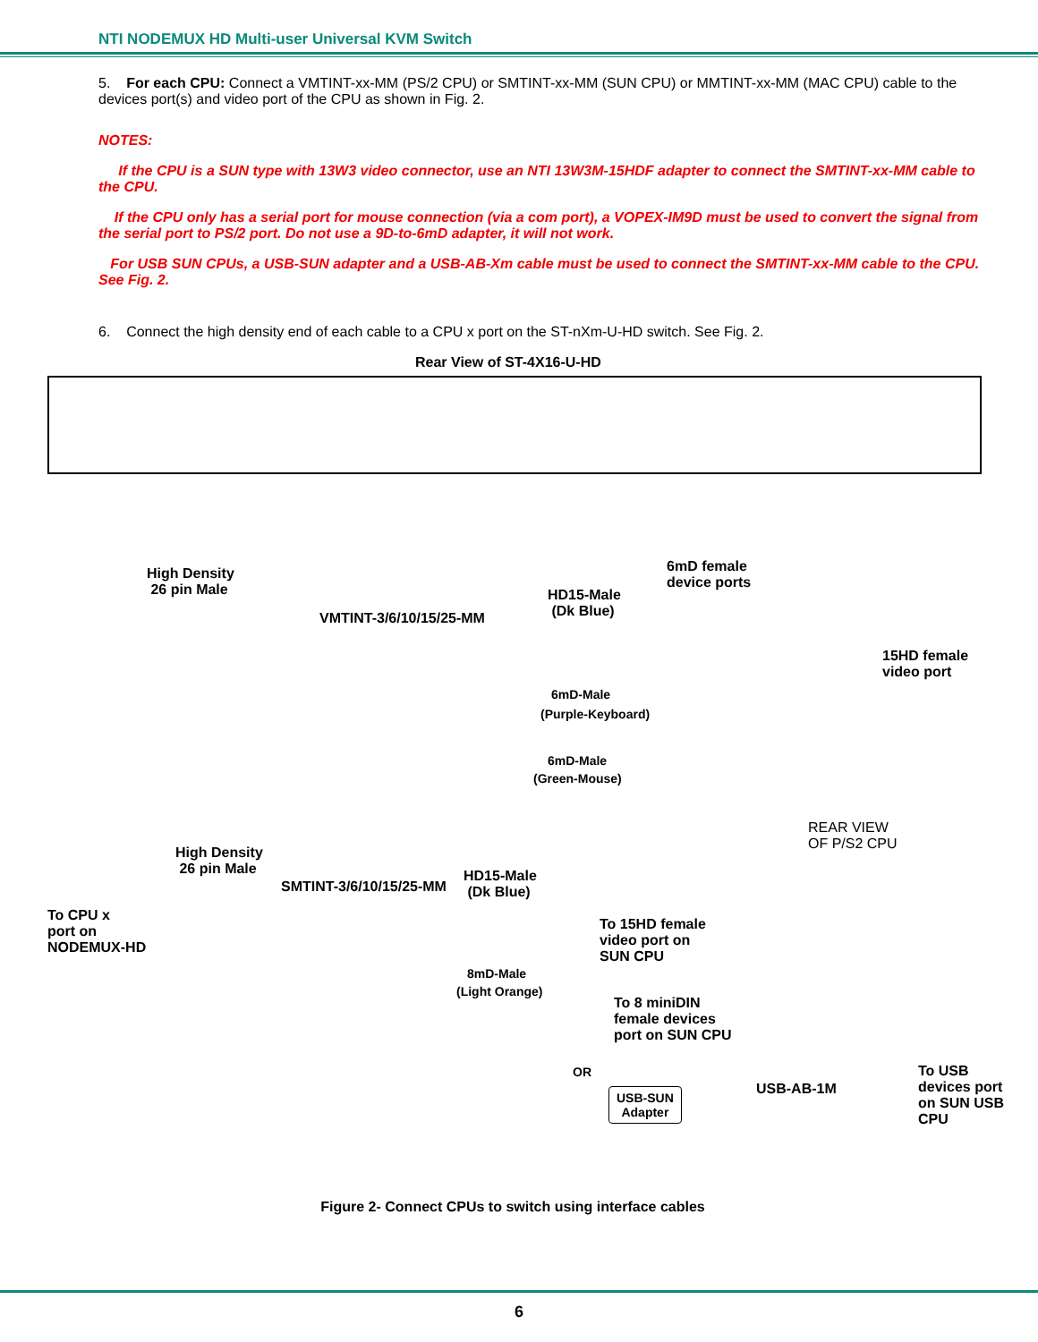NTI NODEMUX HD Multi-user Universal KVM Switch
5. For each CPU: Connect a VMTINT-xx-MM (PS/2 CPU) or SMTINT-xx-MM (SUN CPU) or MMTINT-xx-MM (MAC CPU) cable to the devices port(s) and video port of the CPU as shown in Fig. 2.
NOTES:
If the CPU is a SUN type with 13W3 video connector, use an NTI 13W3M-15HDF adapter to connect the SMTINT-xx-MM cable to the CPU.
If the CPU only has a serial port for mouse connection (via a com port), a VOPEX-IM9D must be used to convert the signal from the serial port to PS/2 port. Do not use a 9D-to-6mD adapter, it will not work.
For USB SUN CPUs, a USB-SUN adapter and a USB-AB-Xm cable must be used to connect the SMTINT-xx-MM cable to the CPU. See Fig. 2.
6. Connect the high density end of each cable to a CPU x port on the ST-nXm-U-HD switch. See Fig. 2.
Rear View of ST-4X16-U-HD
High Density
26 pin Male
VMTINT-3/6/10/15/25-MM
HD15-Male
(Dk Blue)
6mD female
device ports
15HD female
video port
6mD-Male
(Purple-Keyboard)
6mD-Male
(Green-Mouse)
REAR VIEW
OF P/S2 CPU
High Density
26 pin Male
SMTINT-3/6/10/15/25-MM
HD15-Male
(Dk Blue)
To CPU x
port on
NODEMUX-HD
To 15HD female
video port on
SUN CPU
8mD-Male
(Light Orange)
To 8 miniDIN
female devices
port on SUN CPU
OR
USB-SUN
Adapter
USB-AB-1M
To USB
devices port
on SUN USB
CPU
Figure 2- Connect CPUs to switch using interface cables
6